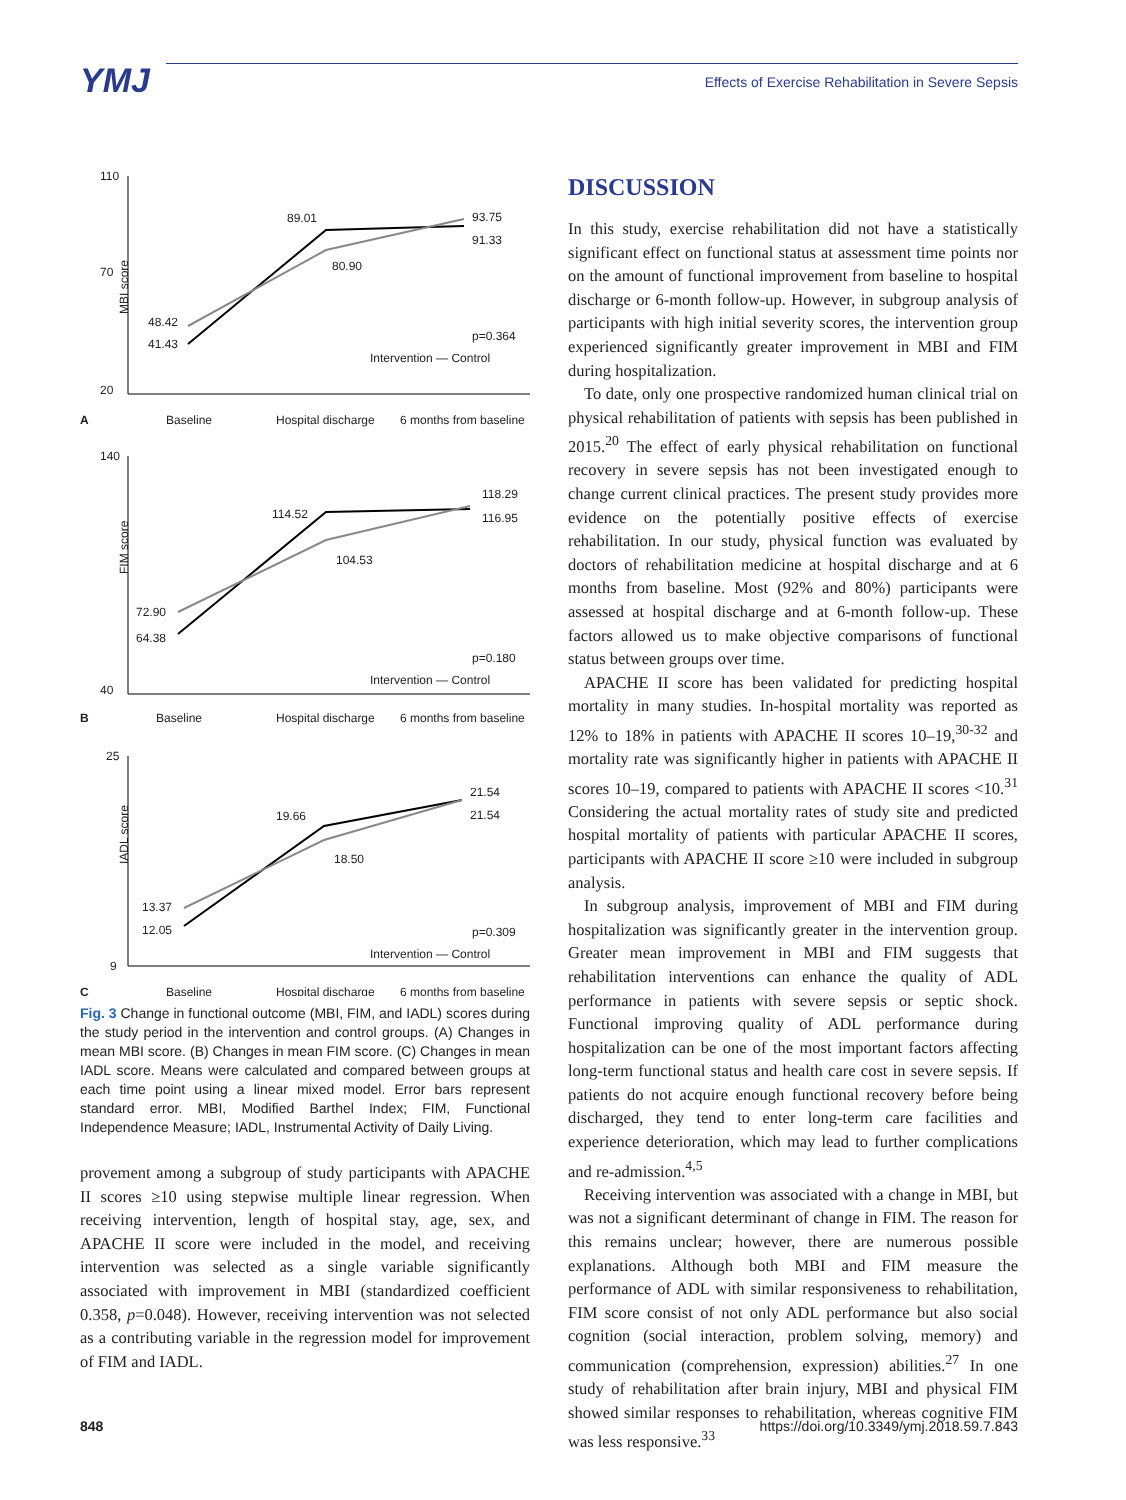YMJ
Effects of Exercise Rehabilitation in Severe Sepsis
MBI score
110
70
20
48.42
41.43
89.01
80.90
93.75
91.33
p=0.364
Intervention — Control
A
Baseline
Hospital discharge
6 months from baseline
FIM score
140
40
72.90
64.38
114.52
104.53
118.29
116.95
p=0.180
Intervention — Control
B
Baseline
Hospital discharge
6 months from baseline
IADL score
25
9
13.37
12.05
19.66
18.50
21.54
21.54
p=0.309
Intervention — Control
C
Baseline
Hospital discharge
6 months from baseline
Fig. 3 Change in functional outcome (MBI, FIM, and IADL) scores during the study period in the intervention and control groups. (A) Changes in mean MBI score. (B) Changes in mean FIM score. (C) Changes in mean IADL score. Means were calculated and compared between groups at each time point using a linear mixed model. Error bars represent standard error. MBI, Modified Barthel Index; FIM, Functional Independence Measure; IADL, Instrumental Activity of Daily Living.
provement among a subgroup of study participants with APACHE II scores ≥10 using stepwise multiple linear regression. When receiving intervention, length of hospital stay, age, sex, and APACHE II score were included in the model, and receiving intervention was selected as a single variable significantly associated with improvement in MBI (standardized coefficient 0.358, p=0.048). However, receiving intervention was not selected as a contributing variable in the regression model for improvement of FIM and IADL.
DISCUSSION
In this study, exercise rehabilitation did not have a statistically significant effect on functional status at assessment time points nor on the amount of functional improvement from baseline to hospital discharge or 6-month follow-up. However, in subgroup analysis of participants with high initial severity scores, the intervention group experienced significantly greater improvement in MBI and FIM during hospitalization.
To date, only one prospective randomized human clinical trial on physical rehabilitation of patients with sepsis has been published in 2015.<sup>20</sup> The effect of early physical rehabilitation on functional recovery in severe sepsis has not been investigated enough to change current clinical practices. The present study provides more evidence on the potentially positive effects of exercise rehabilitation. In our study, physical function was evaluated by doctors of rehabilitation medicine at hospital discharge and at 6 months from baseline. Most (92% and 80%) participants were assessed at hospital discharge and at 6-month follow-up. These factors allowed us to make objective comparisons of functional status between groups over time.
APACHE II score has been validated for predicting hospital mortality in many studies. In-hospital mortality was reported as 12% to 18% in patients with APACHE II scores 10–19,<sup>30-32</sup> and mortality rate was significantly higher in patients with APACHE II scores 10–19, compared to patients with APACHE II scores <10.<sup>31</sup> Considering the actual mortality rates of study site and predicted hospital mortality of patients with particular APACHE II scores, participants with APACHE II score ≥10 were included in subgroup analysis.
In subgroup analysis, improvement of MBI and FIM during hospitalization was significantly greater in the intervention group. Greater mean improvement in MBI and FIM suggests that rehabilitation interventions can enhance the quality of ADL performance in patients with severe sepsis or septic shock. Functional improving quality of ADL performance during hospitalization can be one of the most important factors affecting long-term functional status and health care cost in severe sepsis. If patients do not acquire enough functional recovery before being discharged, they tend to enter long-term care facilities and experience deterioration, which may lead to further complications and re-admission.<sup>4,5</sup>
Receiving intervention was associated with a change in MBI, but was not a significant determinant of change in FIM. The reason for this remains unclear; however, there are numerous possible explanations. Although both MBI and FIM measure the performance of ADL with similar responsiveness to rehabilitation, FIM score consist of not only ADL performance but also social cognition (social interaction, problem solving, memory) and communication (comprehension, expression) abilities.<sup>27</sup> In one study of rehabilitation after brain injury, MBI and physical FIM showed similar responses to rehabilitation, whereas cognitive FIM was less responsive.<sup>33</sup>
848 https://doi.org/10.3349/ymj.2018.59.7.843